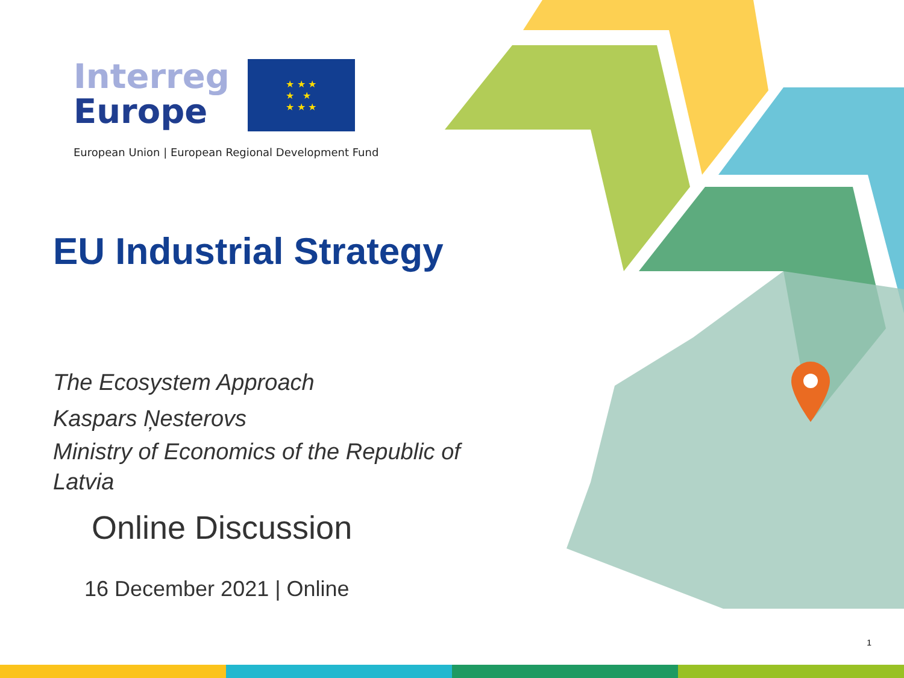Interreg
Europe
★ ★ ★
★ ★
★ ★ ★
European Union | European Regional Development Fund
EU Industrial Strategy
The Ecosystem Approach
Kaspars Ņesterovs
Ministry of Economics of the Republic of Latvia
Online Discussion
16 December 2021 | Online
1